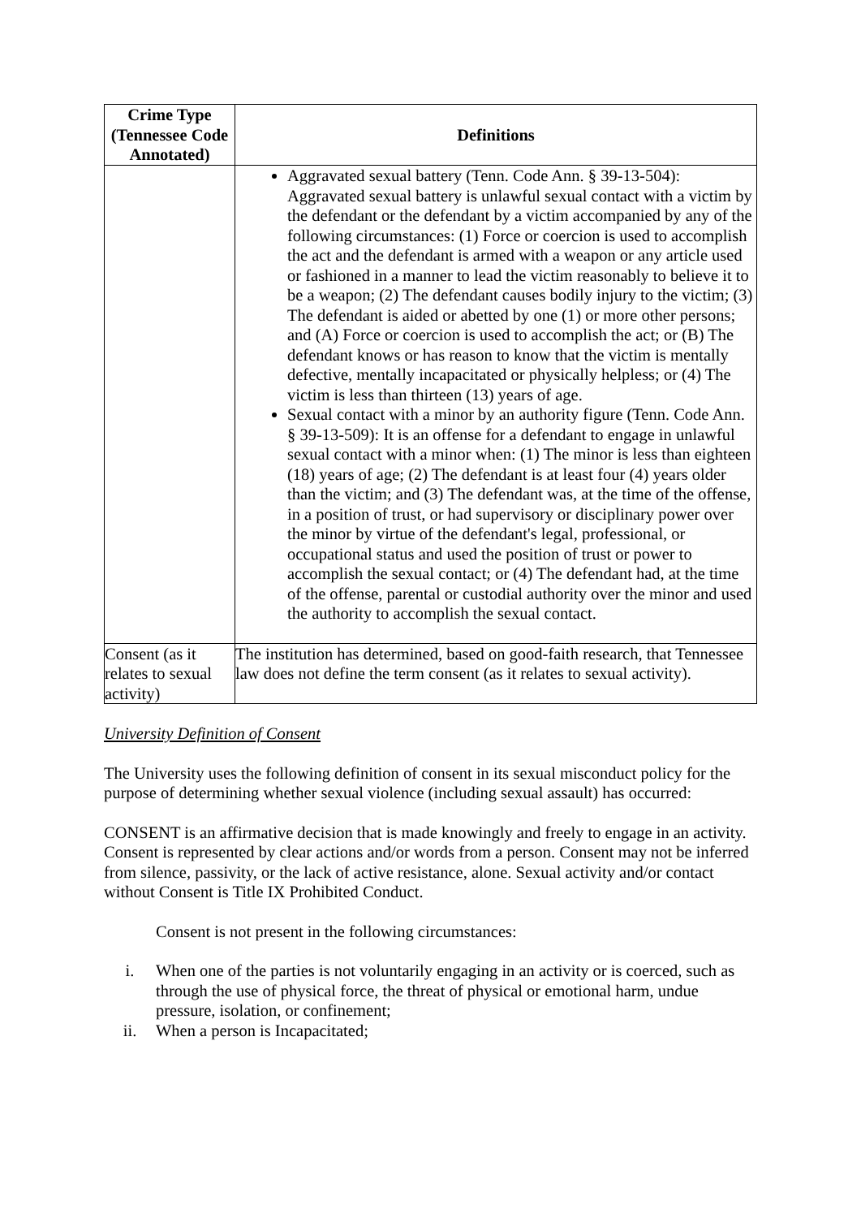| Crime Type (Tennessee Code Annotated) | Definitions |
| --- | --- |
| | Aggravated sexual battery (Tenn. Code Ann. § 39-13-504): Aggravated sexual battery is unlawful sexual contact with a victim by the defendant or the defendant by a victim accompanied by any of the following circumstances: (1) Force or coercion is used to accomplish the act and the defendant is armed with a weapon or any article used or fashioned in a manner to lead the victim reasonably to believe it to be a weapon; (2) The defendant causes bodily injury to the victim; (3) The defendant is aided or abetted by one (1) or more other persons; and (A) Force or coercion is used to accomplish the act; or (B) The defendant knows or has reason to know that the victim is mentally defective, mentally incapacitated or physically helpless; or (4) The victim is less than thirteen (13) years of age. Sexual contact with a minor by an authority figure (Tenn. Code Ann. § 39-13-509): It is an offense for a defendant to engage in unlawful sexual contact with a minor when: (1) The minor is less than eighteen (18) years of age; (2) The defendant is at least four (4) years older than the victim; and (3) The defendant was, at the time of the offense, in a position of trust, or had supervisory or disciplinary power over the minor by virtue of the defendant's legal, professional, or occupational status and used the position of trust or power to accomplish the sexual contact; or (4) The defendant had, at the time of the offense, parental or custodial authority over the minor and used the authority to accomplish the sexual contact. |
| Consent (as it relates to sexual activity) | The institution has determined, based on good-faith research, that Tennessee law does not define the term consent (as it relates to sexual activity). |
University Definition of Consent
The University uses the following definition of consent in its sexual misconduct policy for the purpose of determining whether sexual violence (including sexual assault) has occurred:
CONSENT is an affirmative decision that is made knowingly and freely to engage in an activity. Consent is represented by clear actions and/or words from a person. Consent may not be inferred from silence, passivity, or the lack of active resistance, alone. Sexual activity and/or contact without Consent is Title IX Prohibited Conduct.
Consent is not present in the following circumstances:
i. When one of the parties is not voluntarily engaging in an activity or is coerced, such as through the use of physical force, the threat of physical or emotional harm, undue pressure, isolation, or confinement;
ii. When a person is Incapacitated;